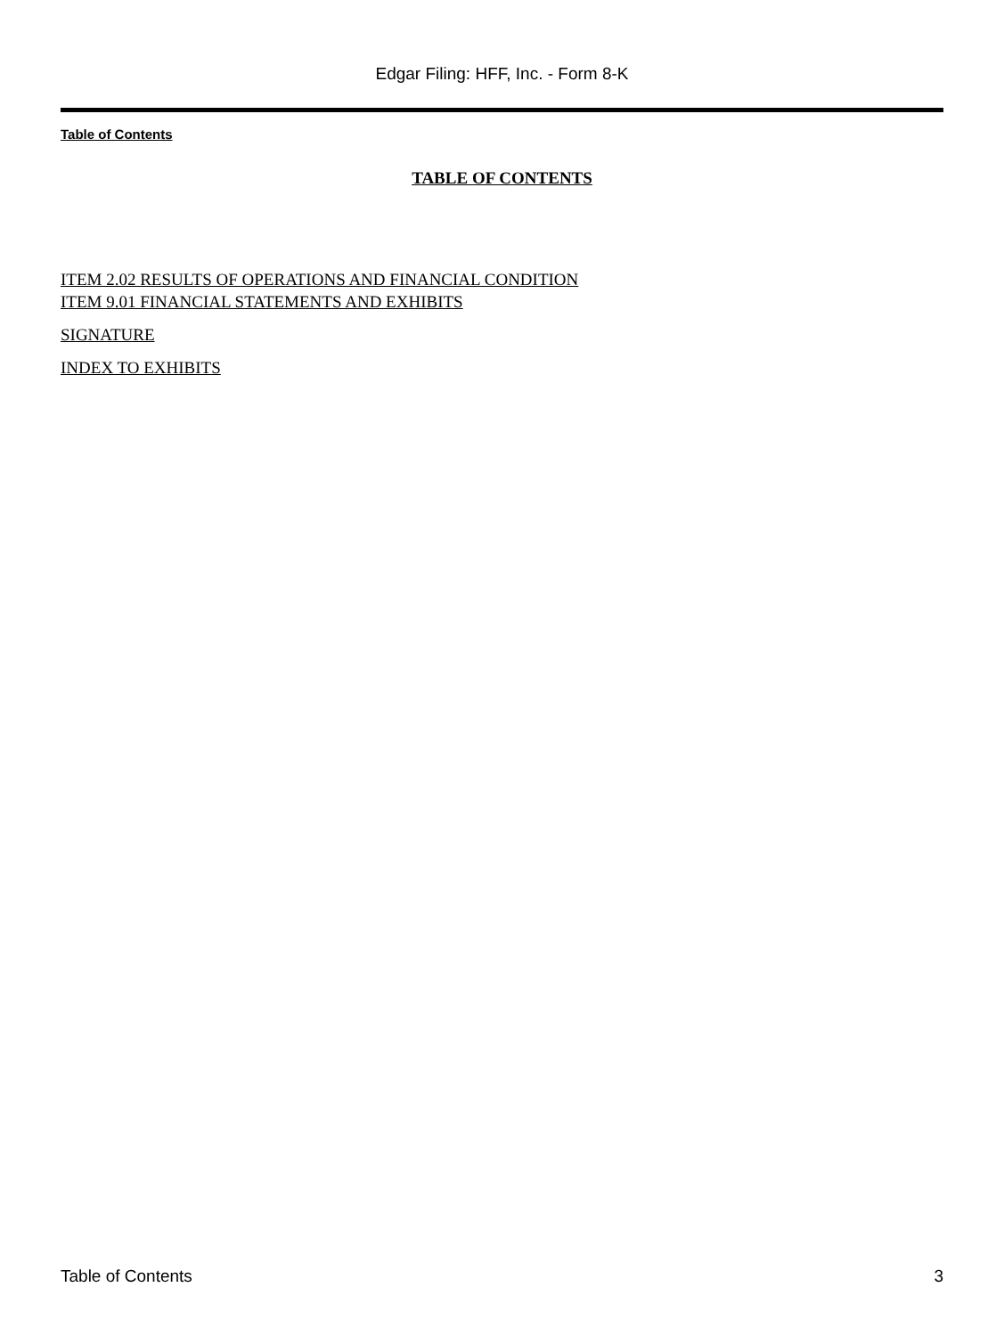Edgar Filing: HFF, Inc. - Form 8-K
Table of Contents
TABLE OF CONTENTS
ITEM 2.02 RESULTS OF OPERATIONS AND FINANCIAL CONDITION
ITEM 9.01 FINANCIAL STATEMENTS AND EXHIBITS
SIGNATURE
INDEX TO EXHIBITS
Table of Contents 3